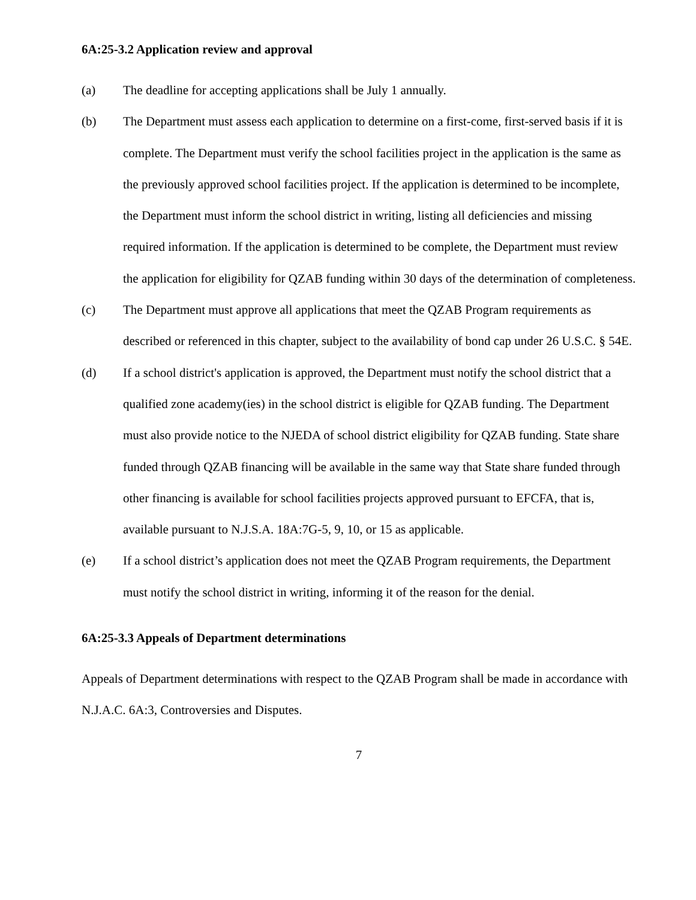6A:25-3.2 Application review and approval
(a) The deadline for accepting applications shall be July 1 annually.
(b) The Department must assess each application to determine on a first-come, first-served basis if it is complete. The Department must verify the school facilities project in the application is the same as the previously approved school facilities project. If the application is determined to be incomplete, the Department must inform the school district in writing, listing all deficiencies and missing required information. If the application is determined to be complete, the Department must review the application for eligibility for QZAB funding within 30 days of the determination of completeness.
(c) The Department must approve all applications that meet the QZAB Program requirements as described or referenced in this chapter, subject to the availability of bond cap under 26 U.S.C. § 54E.
(d) If a school district's application is approved, the Department must notify the school district that a qualified zone academy(ies) in the school district is eligible for QZAB funding. The Department must also provide notice to the NJEDA of school district eligibility for QZAB funding. State share funded through QZAB financing will be available in the same way that State share funded through other financing is available for school facilities projects approved pursuant to EFCFA, that is, available pursuant to N.J.S.A. 18A:7G-5, 9, 10, or 15 as applicable.
(e) If a school district’s application does not meet the QZAB Program requirements, the Department must notify the school district in writing, informing it of the reason for the denial.
6A:25-3.3 Appeals of Department determinations
Appeals of Department determinations with respect to the QZAB Program shall be made in accordance with N.J.A.C. 6A:3, Controversies and Disputes.
7